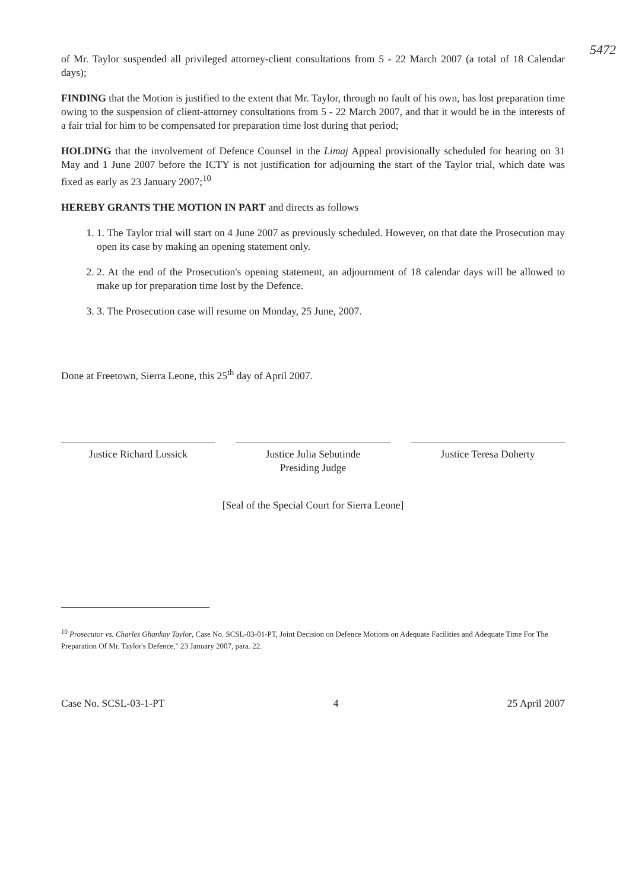5472
of Mr. Taylor suspended all privileged attorney-client consultations from 5 - 22 March 2007 (a total of 18 Calendar days);
FINDING that the Motion is justified to the extent that Mr. Taylor, through no fault of his own, has lost preparation time owing to the suspension of client-attorney consultations from 5 - 22 March 2007, and that it would be in the interests of a fair trial for him to be compensated for preparation time lost during that period;
HOLDING that the involvement of Defence Counsel in the Limaj Appeal provisionally scheduled for hearing on 31 May and 1 June 2007 before the ICTY is not justification for adjourning the start of the Taylor trial, which date was fixed as early as 23 January 2007;<sup>10</sup>
HEREBY GRANTS THE MOTION IN PART and directs as follows
1. 1. The Taylor trial will start on 4 June 2007 as previously scheduled. However, on that date the Prosecution may open its case by making an opening statement only.
2. 2. At the end of the Prosecution's opening statement, an adjournment of 18 calendar days will be allowed to make up for preparation time lost by the Defence.
3. 3. The Prosecution case will resume on Monday, 25 June, 2007.
Done at Freetown, Sierra Leone, this 25<sup>th</sup> day of April 2007.
Justice Richard Lussick Justice Julia Sebutinde
Presiding Judge
Justice Teresa Doherty
[Seal of the Special Court for Sierra Leone]
<sup>10</sup> Prosecutor vs. Charles Ghankay Taylor, Case No. SCSL-03-01-PT, Joint Decision on Defence Motions on Adequate Facilities and Adequate Time For The Preparation Of Mr. Taylor's Defence," 23 January 2007, para. 22.
Case No. SCSL-03-1-PT 4 25 April 2007